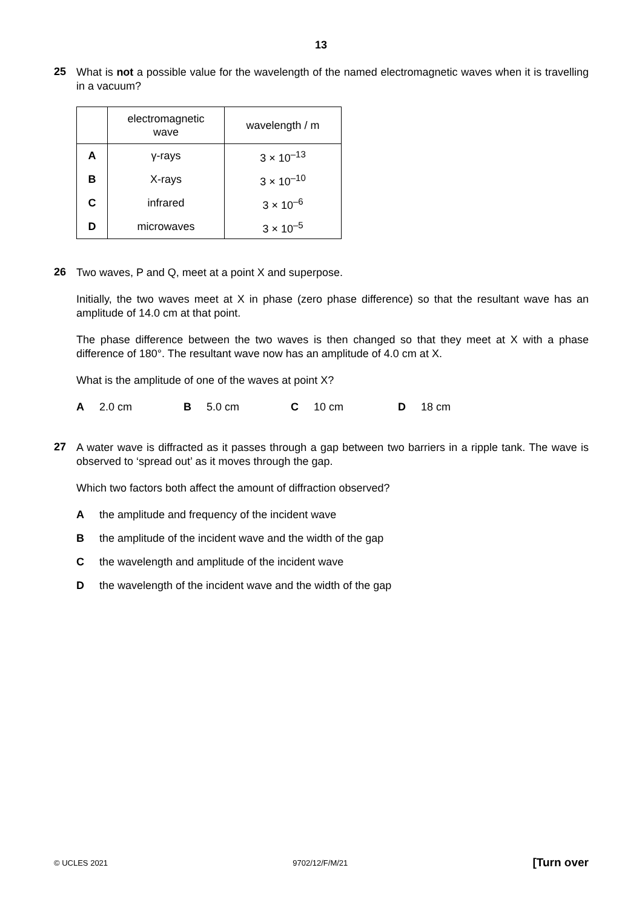13
25
What is not a possible value for the wavelength of the named electromagnetic waves when it is travelling in a vacuum?
| | electromagnetic wave | wavelength / m |
| --- | --- | --- |
| A | γ-rays | 3 × 10<sup>–13</sup> |
| B | X-rays | 3 × 10<sup>–10</sup> |
| C | infrared | 3 × 10<sup>–6</sup> |
| D | microwaves | 3 × 10<sup>–5</sup> |
26
Two waves, P and Q, meet at a point X and superpose.
Initially, the two waves meet at X in phase (zero phase difference) so that the resultant wave has an amplitude of 14.0 cm at that point.
The phase difference between the two waves is then changed so that they meet at X with a phase difference of 180°. The resultant wave now has an amplitude of 4.0 cm at X.
What is the amplitude of one of the waves at point X?
A 2.0 cm B 5.0 cm C 10 cm D 18 cm
27
A water wave is diffracted as it passes through a gap between two barriers in a ripple tank. The wave is observed to ‘spread out’ as it moves through the gap.
Which two factors both affect the amount of diffraction observed?
Athe amplitude and frequency of the incident wave
Bthe amplitude of the incident wave and the width of the gap
Cthe wavelength and amplitude of the incident wave
Dthe wavelength of the incident wave and the width of the gap
© UCLES 2021 9702/12/F/M/21 [Turn over